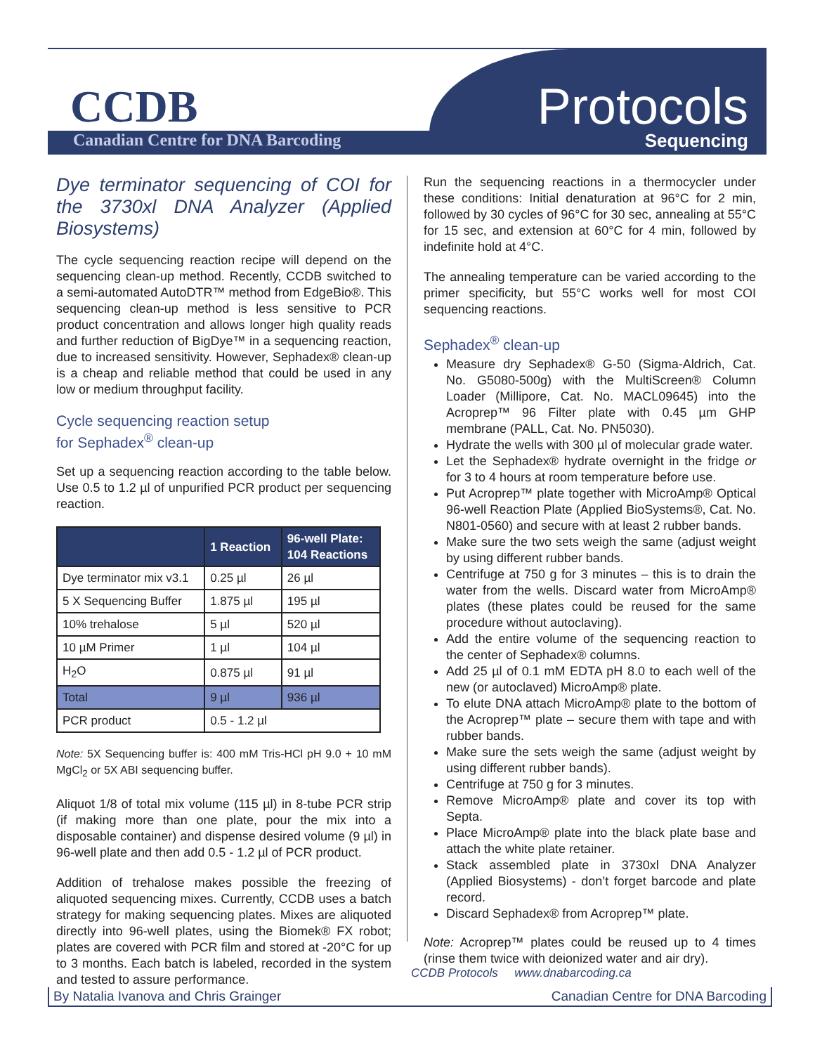CCDB
Canadian Centre for DNA Barcoding
Protocols
Sequencing
Dye terminator sequencing of COI for the 3730xl DNA Analyzer (Applied Biosystems)
The cycle sequencing reaction recipe will depend on the sequencing clean-up method. Recently, CCDB switched to a semi-automated AutoDTR™ method from EdgeBio®. This sequencing clean-up method is less sensitive to PCR product concentration and allows longer high quality reads and further reduction of BigDye™ in a sequencing reaction, due to increased sensitivity. However, Sephadex® clean-up is a cheap and reliable method that could be used in any low or medium throughput facility.
Cycle sequencing reaction setup
for Sephadex<sup>®</sup> clean-up
Set up a sequencing reaction according to the table below. Use 0.5 to 1.2 µl of unpurified PCR product per sequencing reaction.
| | 1 Reaction | 96-well Plate: 104 Reactions |
| --- | --- | --- |
| Dye terminator mix v3.1 | 0.25 µl | 26 µl |
| 5 X Sequencing Buffer | 1.875 µl | 195 µl |
| 10% trehalose | 5 µl | 520 µl |
| 10 µM Primer | 1 µl | 104 µl |
| H<sub>2</sub>O | 0.875 µl | 91 µl |
| Total | 9 µl | 936 µl |
| PCR product | 0.5 - 1.2 µl | |
Note: 5X Sequencing buffer is: 400 mM Tris-HCl pH 9.0 + 10 mM MgCl<sub>2</sub> or 5X ABI sequencing buffer.
Aliquot 1/8 of total mix volume (115 µl) in 8-tube PCR strip (if making more than one plate, pour the mix into a disposable container) and dispense desired volume (9 µl) in 96-well plate and then add 0.5 - 1.2 µl of PCR product.
Addition of trehalose makes possible the freezing of aliquoted sequencing mixes. Currently, CCDB uses a batch strategy for making sequencing plates. Mixes are aliquoted directly into 96-well plates, using the Biomek® FX robot; plates are covered with PCR film and stored at -20°C for up to 3 months. Each batch is labeled, recorded in the system and tested to assure performance.
Run the sequencing reactions in a thermocycler under these conditions: Initial denaturation at 96°C for 2 min, followed by 30 cycles of 96°C for 30 sec, annealing at 55°C for 15 sec, and extension at 60°C for 4 min, followed by indefinite hold at 4°C.
The annealing temperature can be varied according to the primer specificity, but 55°C works well for most COI sequencing reactions.
Sephadex<sup>®</sup> clean-up
Measure dry Sephadex® G-50 (Sigma-Aldrich, Cat. No. G5080-500g) with the MultiScreen® Column Loader (Millipore, Cat. No. MACL09645) into the Acroprep™ 96 Filter plate with 0.45 µm GHP membrane (PALL, Cat. No. PN5030).
Hydrate the wells with 300 µl of molecular grade water.
Let the Sephadex® hydrate overnight in the fridge or for 3 to 4 hours at room temperature before use.
Put Acroprep™ plate together with MicroAmp® Optical 96-well Reaction Plate (Applied BioSystems®, Cat. No. N801-0560) and secure with at least 2 rubber bands.
Make sure the two sets weigh the same (adjust weight by using different rubber bands.
Centrifuge at 750 g for 3 minutes – this is to drain the water from the wells. Discard water from MicroAmp® plates (these plates could be reused for the same procedure without autoclaving).
Add the entire volume of the sequencing reaction to the center of Sephadex® columns.
Add 25 µl of 0.1 mM EDTA pH 8.0 to each well of the new (or autoclaved) MicroAmp® plate.
To elute DNA attach MicroAmp® plate to the bottom of the Acroprep™ plate – secure them with tape and with rubber bands.
Make sure the sets weigh the same (adjust weight by using different rubber bands).
Centrifuge at 750 g for 3 minutes.
Remove MicroAmp® plate and cover its top with Septa.
Place MicroAmp® plate into the black plate base and attach the white plate retainer.
Stack assembled plate in 3730xl DNA Analyzer (Applied Biosystems) - don’t forget barcode and plate record.
Discard Sephadex® from Acroprep™ plate.
Note: Acroprep™ plates could be reused up to 4 times (rinse them twice with deionized water and air dry).
CCDB Protocols www.dnabarcoding.ca
By Natalia Ivanova and Chris Grainger Canadian Centre for DNA Barcoding